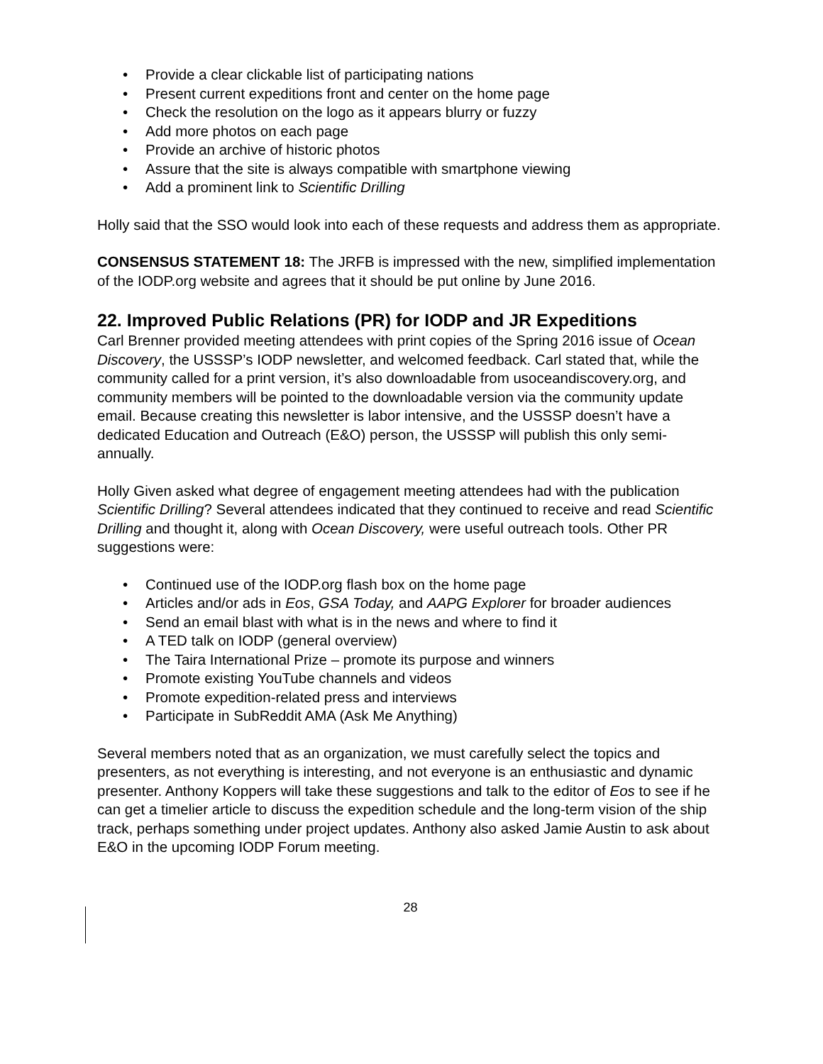• Provide a clear clickable list of participating nations
• Present current expeditions front and center on the home page
• Check the resolution on the logo as it appears blurry or fuzzy
• Add more photos on each page
• Provide an archive of historic photos
• Assure that the site is always compatible with smartphone viewing
• Add a prominent link to Scientific Drilling
Holly said that the SSO would look into each of these requests and address them as appropriate.
CONSENSUS STATEMENT 18: The JRFB is impressed with the new, simplified implementation of the IODP.org website and agrees that it should be put online by June 2016.
22. Improved Public Relations (PR) for IODP and JR Expeditions
Carl Brenner provided meeting attendees with print copies of the Spring 2016 issue of Ocean Discovery, the USSSP’s IODP newsletter, and welcomed feedback. Carl stated that, while the community called for a print version, it’s also downloadable from usoceandiscovery.org, and community members will be pointed to the downloadable version via the community update email. Because creating this newsletter is labor intensive, and the USSSP doesn’t have a dedicated Education and Outreach (E&O) person, the USSSP will publish this only semi-annually.
Holly Given asked what degree of engagement meeting attendees had with the publication Scientific Drilling? Several attendees indicated that they continued to receive and read Scientific Drilling and thought it, along with Ocean Discovery, were useful outreach tools. Other PR suggestions were:
• Continued use of the IODP.org flash box on the home page
• Articles and/or ads in Eos, GSA Today, and AAPG Explorer for broader audiences
• Send an email blast with what is in the news and where to find it
• A TED talk on IODP (general overview)
• The Taira International Prize – promote its purpose and winners
• Promote existing YouTube channels and videos
• Promote expedition-related press and interviews
• Participate in SubReddit AMA (Ask Me Anything)
Several members noted that as an organization, we must carefully select the topics and presenters, as not everything is interesting, and not everyone is an enthusiastic and dynamic presenter. Anthony Koppers will take these suggestions and talk to the editor of Eos to see if he can get a timelier article to discuss the expedition schedule and the long-term vision of the ship track, perhaps something under project updates. Anthony also asked Jamie Austin to ask about E&O in the upcoming IODP Forum meeting.
28